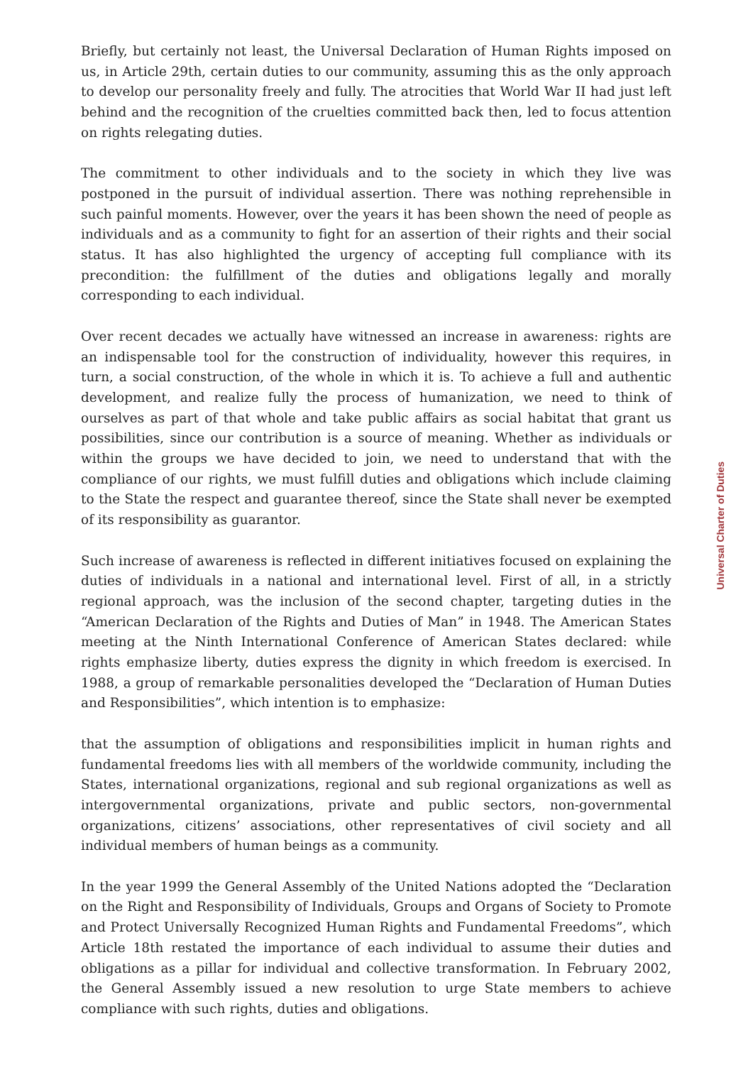Briefly, but certainly not least, the Universal Declaration of Human Rights imposed on us, in Article 29th, certain duties to our community, assuming this as the only approach to develop our personality freely and fully. The atrocities that World War II had just left behind and the recognition of the cruelties committed back then, led to focus attention on rights relegating duties.
The commitment to other individuals and to the society in which they live was postponed in the pursuit of individual assertion. There was nothing reprehensible in such painful moments. However, over the years it has been shown the need of people as individuals and as a community to fight for an assertion of their rights and their social status. It has also highlighted the urgency of accepting full compliance with its precondition: the fulfillment of the duties and obligations legally and morally corresponding to each individual.
Over recent decades we actually have witnessed an increase in awareness: rights are an indispensable tool for the construction of individuality, however this requires, in turn, a social construction, of the whole in which it is. To achieve a full and authentic development, and realize fully the process of humanization, we need to think of ourselves as part of that whole and take public affairs as social habitat that grant us possibilities, since our contribution is a source of meaning. Whether as individuals or within the groups we have decided to join, we need to understand that with the compliance of our rights, we must fulfill duties and obligations which include claiming to the State the respect and guarantee thereof, since the State shall never be exempted of its responsibility as guarantor.
Such increase of awareness is reflected in different initiatives focused on explaining the duties of individuals in a national and international level. First of all, in a strictly regional approach, was the inclusion of the second chapter, targeting duties in the “American Declaration of the Rights and Duties of Man” in 1948. The American States meeting at the Ninth International Conference of American States declared: while rights emphasize liberty, duties express the dignity in which freedom is exercised. In 1988, a group of remarkable personalities developed the “Declaration of Human Duties and Responsibilities”, which intention is to emphasize:
that the assumption of obligations and responsibilities implicit in human rights and fundamental freedoms lies with all members of the worldwide community, including the States, international organizations, regional and sub regional organizations as well as intergovernmental organizations, private and public sectors, non-governmental organizations, citizens’ associations, other representatives of civil society and all individual members of human beings as a community.
In the year 1999 the General Assembly of the United Nations adopted the “Declaration on the Right and Responsibility of Individuals, Groups and Organs of Society to Promote and Protect Universally Recognized Human Rights and Fundamental Freedoms”, which Article 18th restated the importance of each individual to assume their duties and obligations as a pillar for individual and collective transformation. In February 2002, the General Assembly issued a new resolution to urge State members to achieve compliance with such rights, duties and obligations.
Universal Charter of Duties